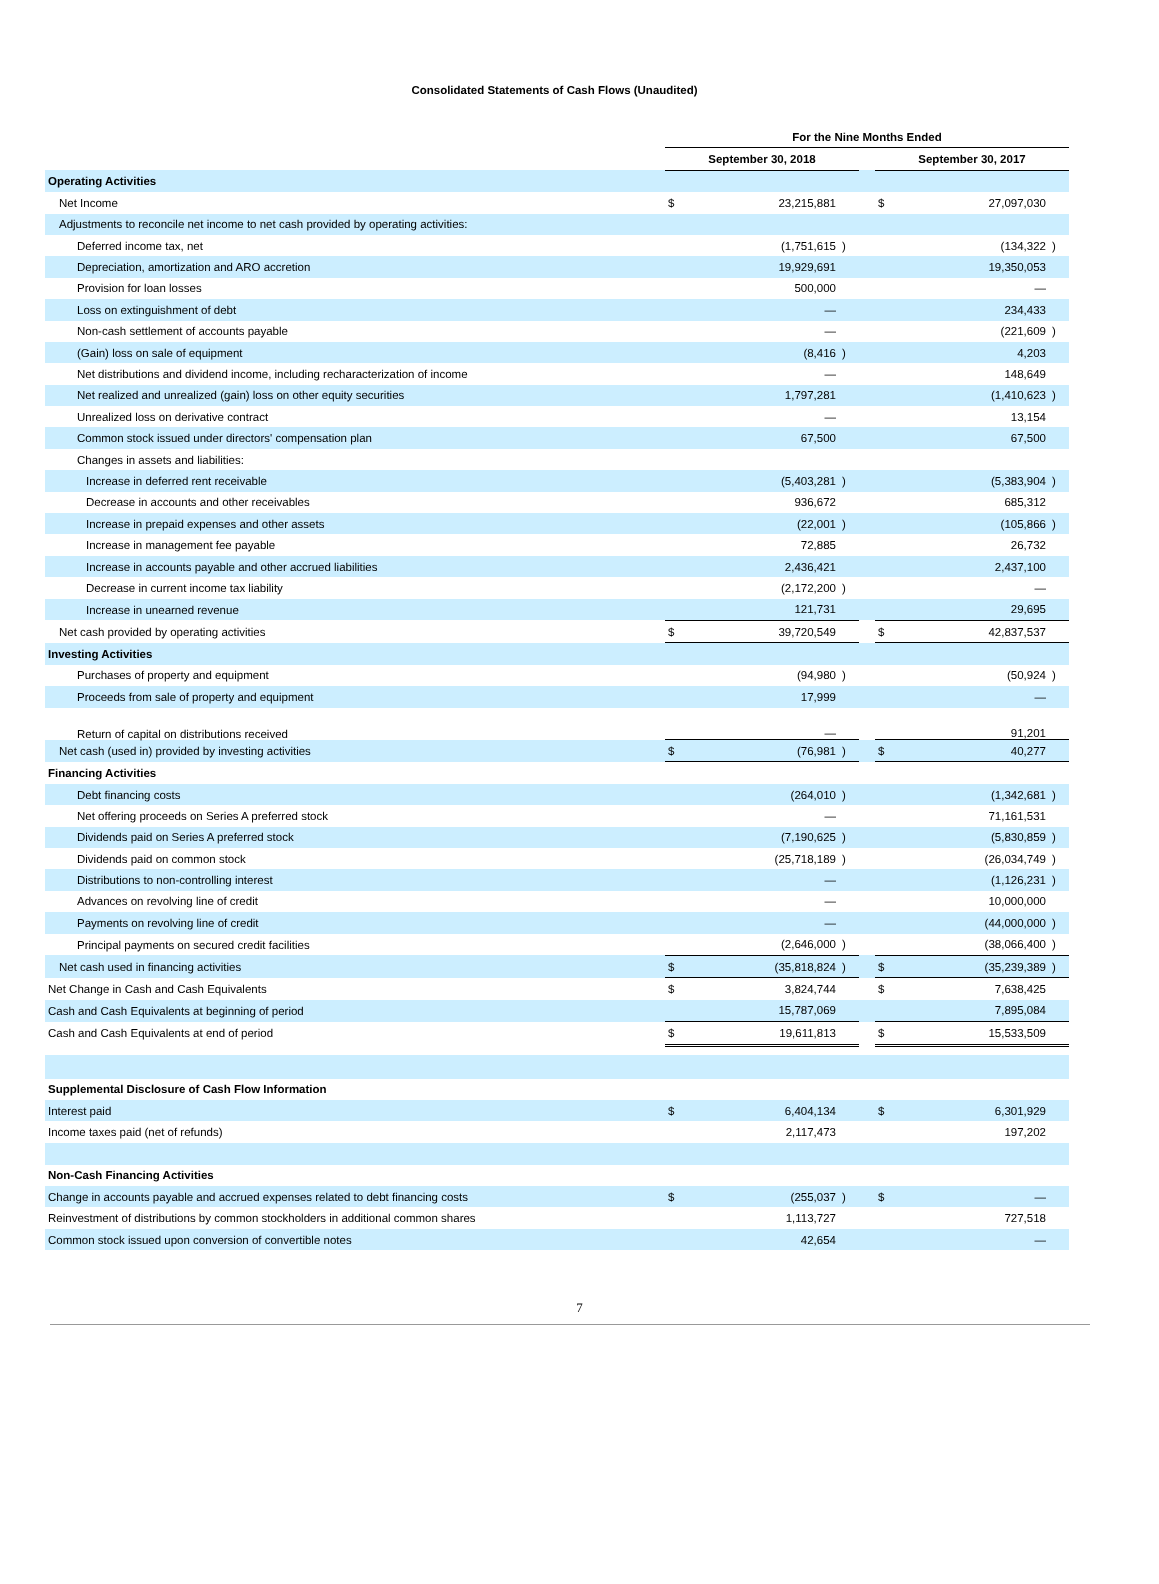Consolidated Statements of Cash Flows (Unaudited)
| | For the Nine Months Ended | | | | | | |
| --- | --- | --- | --- | --- | --- | --- | --- |
| | September 30, 2018 | | | | September 30, 2017 | | |
| Operating Activities | | | | | | | |
| Net Income | $ | 23,215,881 | | | $ | 27,097,030 | |
| Adjustments to reconcile net income to net cash provided by operating activities: | | | | | | | |
| Deferred income tax, net | | (1,751,615 | ) | | | (134,322 | ) |
| Depreciation, amortization and ARO accretion | | 19,929,691 | | | | 19,350,053 | |
| Provision for loan losses | | 500,000 | | | | — | |
| Loss on extinguishment of debt | | — | | | | 234,433 | |
| Non-cash settlement of accounts payable | | — | | | | (221,609 | ) |
| (Gain) loss on sale of equipment | | (8,416 | ) | | | 4,203 | |
| Net distributions and dividend income, including recharacterization of income | | — | | | | 148,649 | |
| Net realized and unrealized (gain) loss on other equity securities | | 1,797,281 | | | | (1,410,623 | ) |
| Unrealized loss on derivative contract | | — | | | | 13,154 | |
| Common stock issued under directors' compensation plan | | 67,500 | | | | 67,500 | |
| Changes in assets and liabilities: | | | | | | | |
| Increase in deferred rent receivable | | (5,403,281 | ) | | | (5,383,904 | ) |
| Decrease in accounts and other receivables | | 936,672 | | | | 685,312 | |
| Increase in prepaid expenses and other assets | | (22,001 | ) | | | (105,866 | ) |
| Increase in management fee payable | | 72,885 | | | | 26,732 | |
| Increase in accounts payable and other accrued liabilities | | 2,436,421 | | | | 2,437,100 | |
| Decrease in current income tax liability | | (2,172,200 | ) | | | — | |
| Increase in unearned revenue | | 121,731 | | | | 29,695 | |
| Net cash provided by operating activities | $ | 39,720,549 | | | $ | 42,837,537 | |
| Investing Activities | | | | | | | |
| Purchases of property and equipment | | (94,980 | ) | | | (50,924 | ) |
| Proceeds from sale of property and equipment | | 17,999 | | | | — | |
| Return of capital on distributions received | | — | | | | 91,201 | |
| Net cash (used in) provided by investing activities | $ | (76,981 | ) | | $ | 40,277 | |
| Financing Activities | | | | | | | |
| Debt financing costs | | (264,010 | ) | | | (1,342,681 | ) |
| Net offering proceeds on Series A preferred stock | | — | | | | 71,161,531 | |
| Dividends paid on Series A preferred stock | | (7,190,625 | ) | | | (5,830,859 | ) |
| Dividends paid on common stock | | (25,718,189 | ) | | | (26,034,749 | ) |
| Distributions to non-controlling interest | | — | | | | (1,126,231 | ) |
| Advances on revolving line of credit | | — | | | | 10,000,000 | |
| Payments on revolving line of credit | | — | | | | (44,000,000 | ) |
| Principal payments on secured credit facilities | | (2,646,000 | ) | | | (38,066,400 | ) |
| Net cash used in financing activities | $ | (35,818,824 | ) | | $ | (35,239,389 | ) |
| Net Change in Cash and Cash Equivalents | $ | 3,824,744 | | | $ | 7,638,425 | |
| Cash and Cash Equivalents at beginning of period | | 15,787,069 | | | | 7,895,084 | |
| Cash and Cash Equivalents at end of period | $ | 19,611,813 | | | $ | 15,533,509 | |
| Supplemental Disclosure of Cash Flow Information | | | | | | | |
| Interest paid | $ | 6,404,134 | | | $ | 6,301,929 | |
| Income taxes paid (net of refunds) | | 2,117,473 | | | | 197,202 | |
| Non-Cash Financing Activities | | | | | | | |
| Change in accounts payable and accrued expenses related to debt financing costs | $ | (255,037 | ) | | $ | — | |
| Reinvestment of distributions by common stockholders in additional common shares | | 1,113,727 | | | | 727,518 | |
| Common stock issued upon conversion of convertible notes | | 42,654 | | | | — | |
7